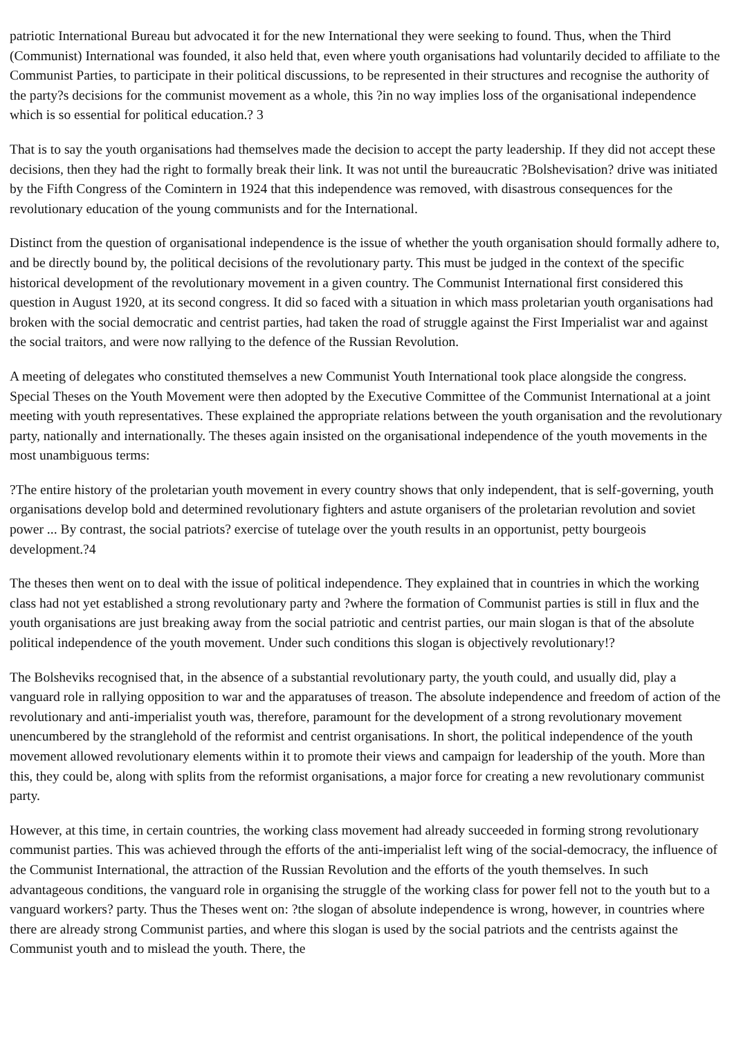patriotic International Bureau but advocated it for the new International they were seeking to found. Thus, when the Third (Communist) International was founded, it also held that, even where youth organisations had voluntarily decided to affiliate to the Communist Parties, to participate in their political discussions, to be represented in their structures and recognise the authority of the party?s decisions for the communist movement as a whole, this ?in no way implies loss of the organisational independence which is so essential for political education.? 3
That is to say the youth organisations had themselves made the decision to accept the party leadership. If they did not accept these decisions, then they had the right to formally break their link. It was not until the bureaucratic ?Bolshevisation? drive was initiated by the Fifth Congress of the Comintern in 1924 that this independence was removed, with disastrous consequences for the revolutionary education of the young communists and for the International.
Distinct from the question of organisational independence is the issue of whether the youth organisation should formally adhere to, and be directly bound by, the political decisions of the revolutionary party. This must be judged in the context of the specific historical development of the revolutionary movement in a given country. The Communist International first considered this question in August 1920, at its second congress. It did so faced with a situation in which mass proletarian youth organisations had broken with the social democratic and centrist parties, had taken the road of struggle against the First Imperialist war and against the social traitors, and were now rallying to the defence of the Russian Revolution.
A meeting of delegates who constituted themselves a new Communist Youth International took place alongside the congress. Special Theses on the Youth Movement were then adopted by the Executive Committee of the Communist International at a joint meeting with youth representatives. These explained the appropriate relations between the youth organisation and the revolutionary party, nationally and internationally. The theses again insisted on the organisational independence of the youth movements in the most unambiguous terms:
?The entire history of the proletarian youth movement in every country shows that only independent, that is self-governing, youth organisations develop bold and determined revolutionary fighters and astute organisers of the proletarian revolution and soviet power ... By contrast, the social patriots? exercise of tutelage over the youth results in an opportunist, petty bourgeois development.?4
The theses then went on to deal with the issue of political independence. They explained that in countries in which the working class had not yet established a strong revolutionary party and ?where the formation of Communist parties is still in flux and the youth organisations are just breaking away from the social patriotic and centrist parties, our main slogan is that of the absolute political independence of the youth movement. Under such conditions this slogan is objectively revolutionary!?
The Bolsheviks recognised that, in the absence of a substantial revolutionary party, the youth could, and usually did, play a vanguard role in rallying opposition to war and the apparatuses of treason. The absolute independence and freedom of action of the revolutionary and anti-imperialist youth was, therefore, paramount for the development of a strong revolutionary movement unencumbered by the stranglehold of the reformist and centrist organisations. In short, the political independence of the youth movement allowed revolutionary elements within it to promote their views and campaign for leadership of the youth. More than this, they could be, along with splits from the reformist organisations, a major force for creating a new revolutionary communist party.
However, at this time, in certain countries, the working class movement had already succeeded in forming strong revolutionary communist parties. This was achieved through the efforts of the anti-imperialist left wing of the social-democracy, the influence of the Communist International, the attraction of the Russian Revolution and the efforts of the youth themselves. In such advantageous conditions, the vanguard role in organising the struggle of the working class for power fell not to the youth but to a vanguard workers? party. Thus the Theses went on: ?the slogan of absolute independence is wrong, however, in countries where there are already strong Communist parties, and where this slogan is used by the social patriots and the centrists against the Communist youth and to mislead the youth. There, the